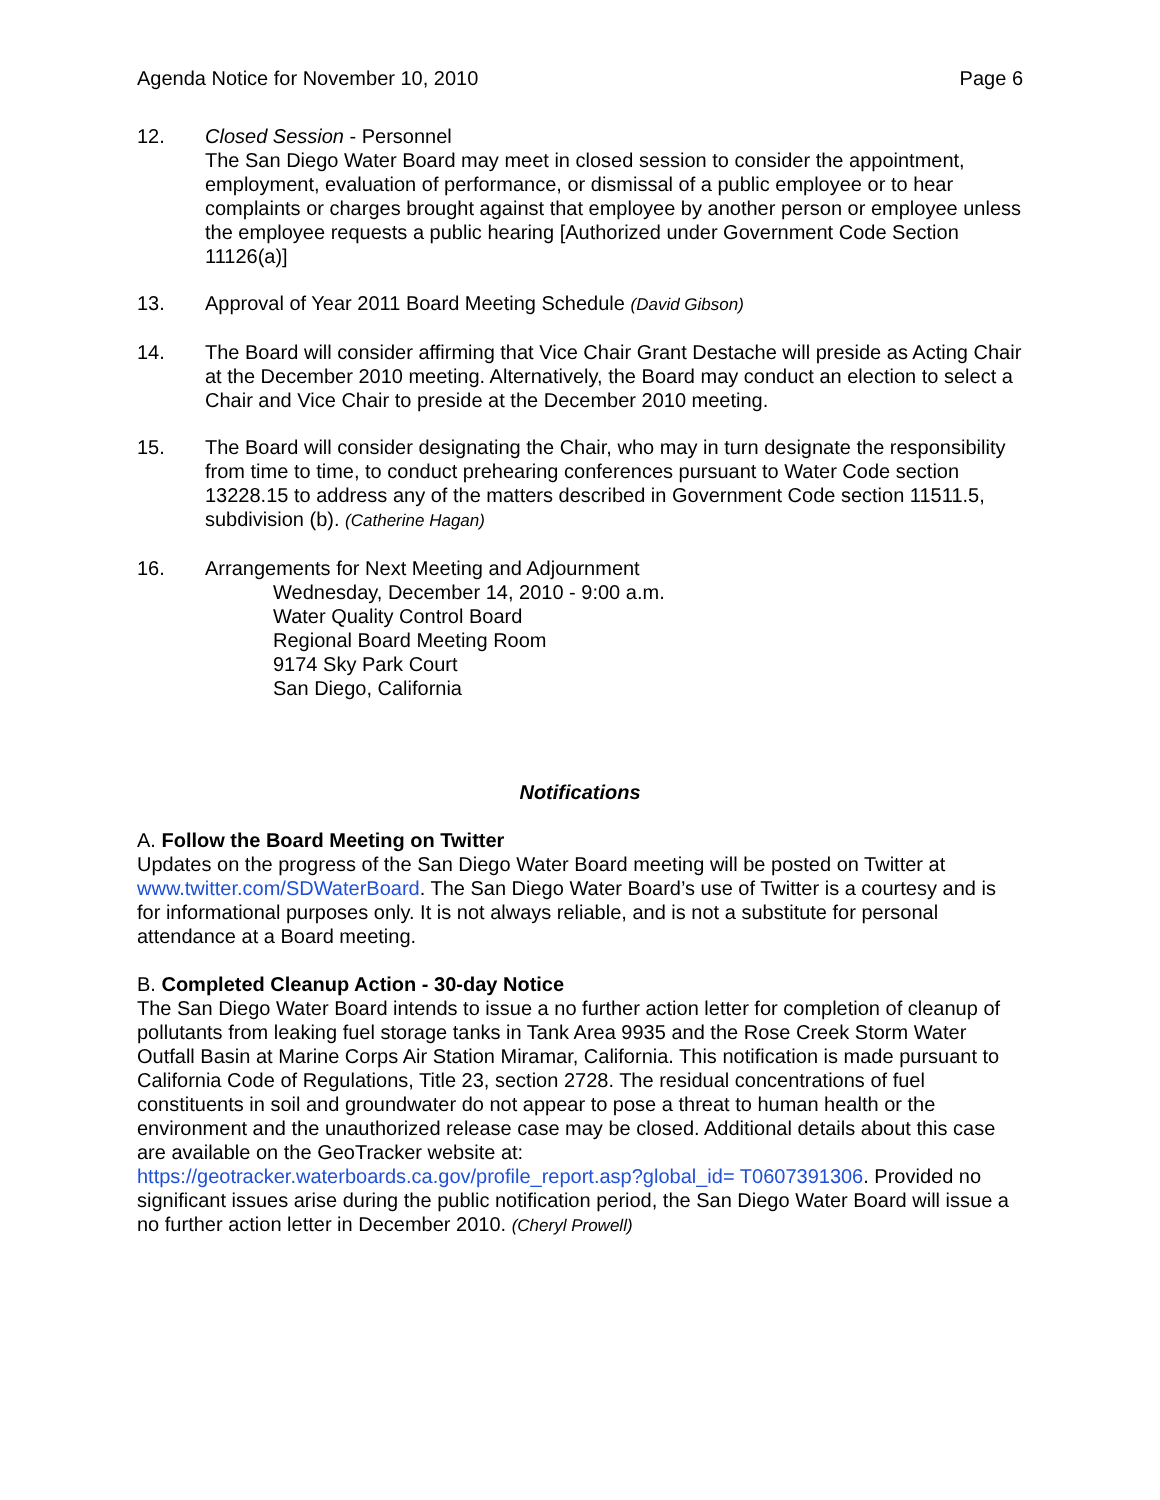Agenda Notice for November 10, 2010 Page 6
12. Closed Session - Personnel
The San Diego Water Board may meet in closed session to consider the appointment, employment, evaluation of performance, or dismissal of a public employee or to hear complaints or charges brought against that employee by another person or employee unless the employee requests a public hearing [Authorized under Government Code Section 11126(a)]
13. Approval of Year 2011 Board Meeting Schedule (David Gibson)
14. The Board will consider affirming that Vice Chair Grant Destache will preside as Acting Chair at the December 2010 meeting. Alternatively, the Board may conduct an election to select a Chair and Vice Chair to preside at the December 2010 meeting.
15. The Board will consider designating the Chair, who may in turn designate the responsibility from time to time, to conduct prehearing conferences pursuant to Water Code section 13228.15 to address any of the matters described in Government Code section 11511.5, subdivision (b). (Catherine Hagan)
16. Arrangements for Next Meeting and Adjournment
Wednesday, December 14, 2010 - 9:00 a.m.
Water Quality Control Board
Regional Board Meeting Room
9174 Sky Park Court
San Diego, California
Notifications
A. Follow the Board Meeting on Twitter
Updates on the progress of the San Diego Water Board meeting will be posted on Twitter at www.twitter.com/SDWaterBoard. The San Diego Water Board’s use of Twitter is a courtesy and is for informational purposes only. It is not always reliable, and is not a substitute for personal attendance at a Board meeting.
B. Completed Cleanup Action - 30-day Notice
The San Diego Water Board intends to issue a no further action letter for completion of cleanup of pollutants from leaking fuel storage tanks in Tank Area 9935 and the Rose Creek Storm Water Outfall Basin at Marine Corps Air Station Miramar, California. This notification is made pursuant to California Code of Regulations, Title 23, section 2728. The residual concentrations of fuel constituents in soil and groundwater do not appear to pose a threat to human health or the environment and the unauthorized release case may be closed. Additional details about this case are available on the GeoTracker website at:
https://geotracker.waterboards.ca.gov/profile_report.asp?global_id= T0607391306. Provided no significant issues arise during the public notification period, the San Diego Water Board will issue a no further action letter in December 2010. (Cheryl Prowell)